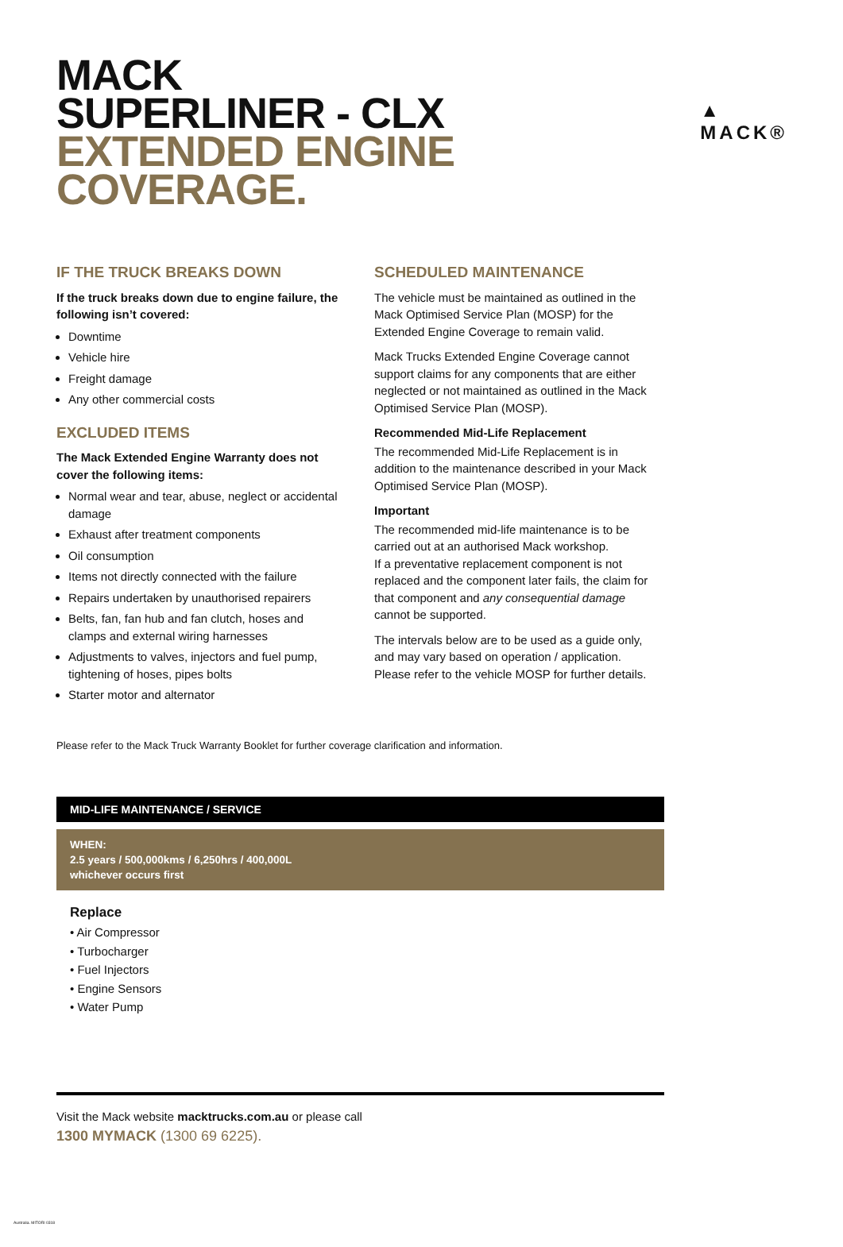▲
MACK®
MACK
SUPERLINER - CLX
EXTENDED ENGINE
COVERAGE.
IF THE TRUCK BREAKS DOWN
If the truck breaks down due to engine failure, the following isn’t covered:
Downtime
Vehicle hire
Freight damage
Any other commercial costs
EXCLUDED ITEMS
The Mack Extended Engine Warranty does not cover the following items:
Normal wear and tear, abuse, neglect or accidental damage
Exhaust after treatment components
Oil consumption
Items not directly connected with the failure
Repairs undertaken by unauthorised repairers
Belts, fan, fan hub and fan clutch, hoses and clamps and external wiring harnesses
Adjustments to valves, injectors and fuel pump, tightening of hoses, pipes bolts
Starter motor and alternator
SCHEDULED MAINTENANCE
The vehicle must be maintained as outlined in the Mack Optimised Service Plan (MOSP) for the Extended Engine Coverage to remain valid.
Mack Trucks Extended Engine Coverage cannot support claims for any components that are either neglected or not maintained as outlined in the Mack Optimised Service Plan (MOSP).
Recommended Mid-Life Replacement
The recommended Mid-Life Replacement is in addition to the maintenance described in your Mack Optimised Service Plan (MOSP).
Important
The recommended mid-life maintenance is to be carried out at an authorised Mack workshop.
If a preventative replacement component is not replaced and the component later fails, the claim for that component and any consequential damage cannot be supported.
The intervals below are to be used as a guide only, and may vary based on operation / application. Please refer to the vehicle MOSP for further details.
Please refer to the Mack Truck Warranty Booklet for further coverage clarification and information.
MID-LIFE MAINTENANCE / SERVICE
WHEN:
2.5 years / 500,000kms / 6,250hrs / 400,000L
whichever occurs first
Replace
• Air Compressor
• Turbocharger
• Fuel Injectors
• Engine Sensors
• Water Pump
Visit the Mack website macktrucks.com.au or please call
1300 MYMACK (1300 69 6225).
Australia. MITORI 0318